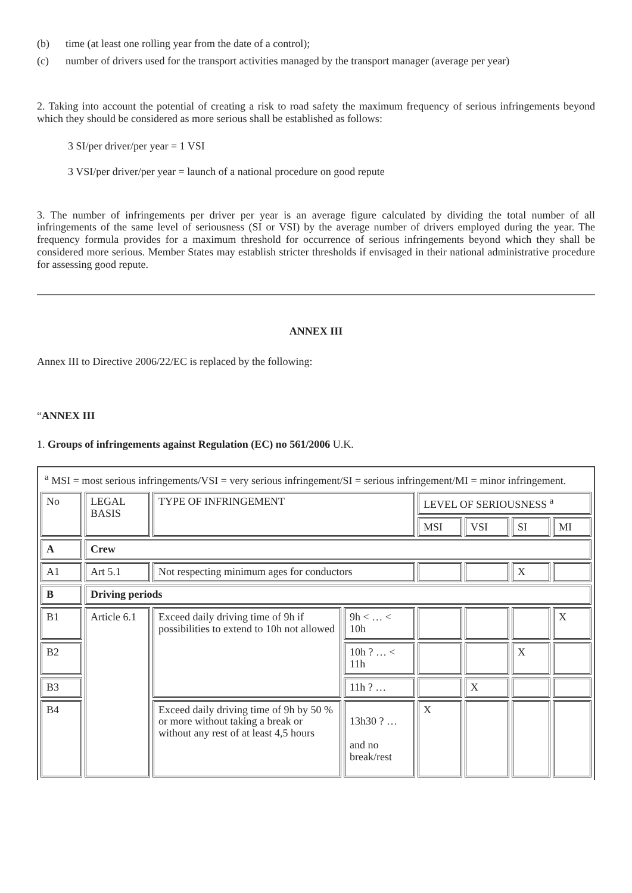(b) time (at least one rolling year from the date of a control);
(c) number of drivers used for the transport activities managed by the transport manager (average per year)
2. Taking into account the potential of creating a risk to road safety the maximum frequency of serious infringements beyond which they should be considered as more serious shall be established as follows:
3 SI/per driver/per year = 1 VSI
3 VSI/per driver/per year = launch of a national procedure on good repute
3. The number of infringements per driver per year is an average figure calculated by dividing the total number of all infringements of the same level of seriousness (SI or VSI) by the average number of drivers employed during the year. The frequency formula provides for a maximum threshold for occurrence of serious infringements beyond which they shall be considered more serious. Member States may establish stricter thresholds if envisaged in their national administrative procedure for assessing good repute.
ANNEX III
Annex III to Directive 2006/22/EC is replaced by the following:
“ANNEX III
1. Groups of infringements against Regulation (EC) no 561/2006 U.K.
| <sup>a</sup> MSI = most serious infringements/VSI = very serious infringement/SI = serious infringement/MI = minor infringement. | | | | | | | |
| No | LEGAL BASIS | TYPE OF INFRINGEMENT | | LEVEL OF SERIOUSNESS <sup>a</sup> | | | |
| | | | | MSI | VSI | SI | MI |
| A | Crew | | | | | | |
| A1 | Art 5.1 | Not respecting minimum ages for conductors | | | | X | |
| B | Driving periods | | | | | | |
| B1 | Article 6.1 | Exceed daily driving time of 9h if possibilities to extend to 10h not allowed | 9h < … < 10h | | | | X |
| B2 | | | 10h ? … < 11h | | | X | |
| B3 | | | 11h ? … | | X | | |
| B4 | | Exceed daily driving time of 9h by 50 % or more without taking a break or without any rest of at least 4,5 hours | 13h30 ? … and no break/rest | X | | | |